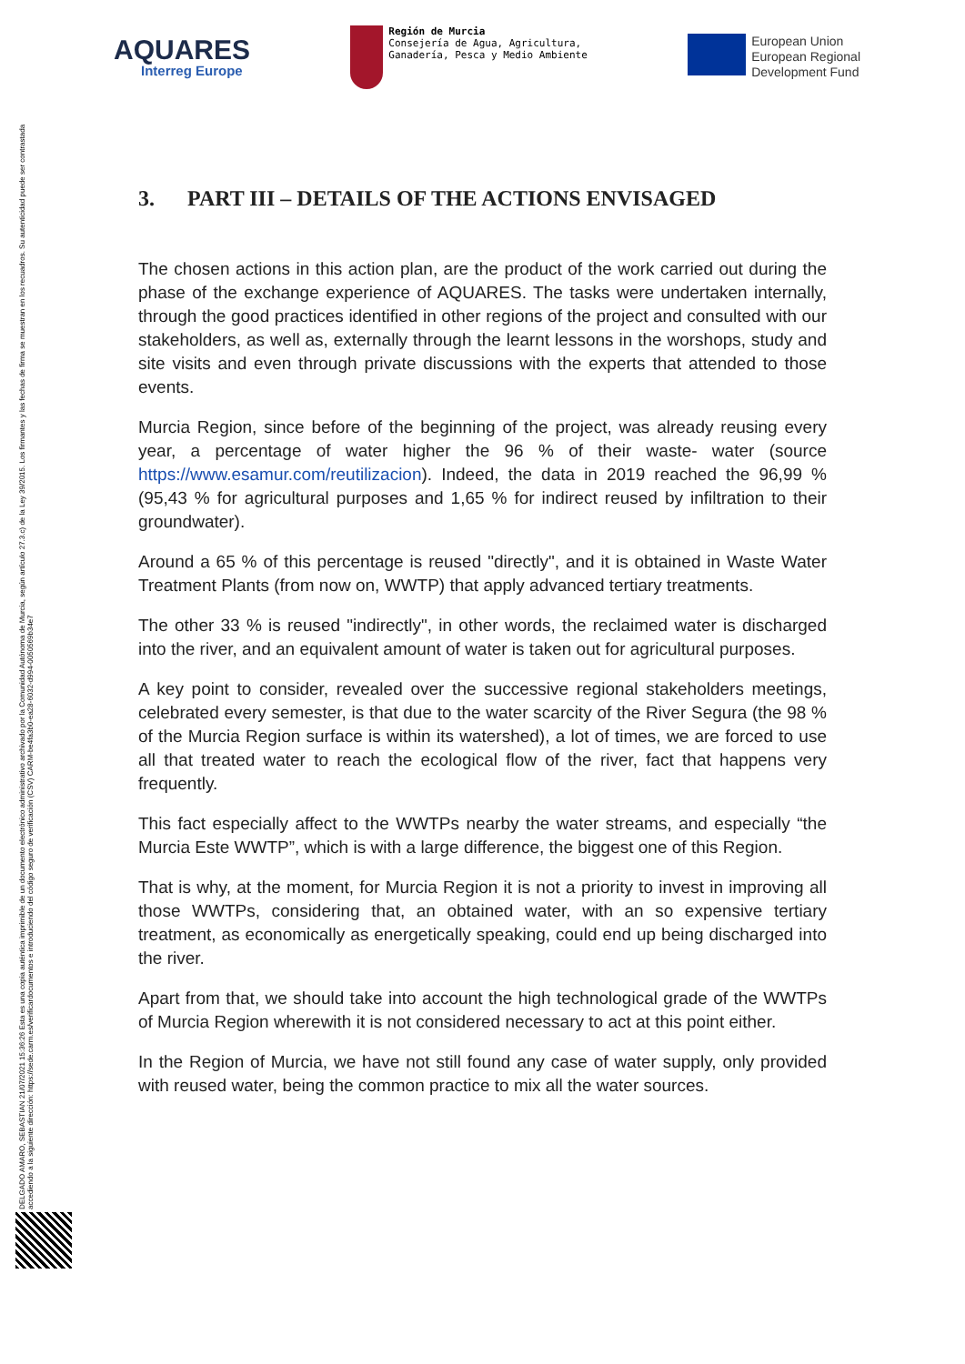AQUARES
Interreg Europe
Región de Murcia
Consejería de Agua, Agricultura,
Ganadería, Pesca y Medio Ambiente
European Union
European Regional
Development Fund
DELGADO AMARO, SEBASTIAN 21/07/2021 15:36:26 Esta es una copia auténtica imprimible de un documento electrónico administrativo archivado por la Comunidad Autónoma de Murcia, según artículo 27.3.c) de la Ley 39/2015. Los firmantes y las fechas de firma se muestran en los recuadros. Su autenticidad puede ser contrastada accediendo a la siguiente dirección: https://sede.carm.es/verificardocumentos e introduciendo del código seguro de verificación (CSV) CARM-be4fa3b0-ea28-6032-d994-0050569b34e7
3. PART III – DETAILS OF THE ACTIONS ENVISAGED
The chosen actions in this action plan, are the product of the work carried out during the phase of the exchange experience of AQUARES. The tasks were undertaken internally, through the good practices identified in other regions of the project and consulted with our stakeholders, as well as, externally through the learnt lessons in the worshops, study and site visits and even through private discussions with the experts that attended to those events.
Murcia Region, since before of the beginning of the project, was already reusing every year, a percentage of water higher the 96 % of their waste- water (source https://www.esamur.com/reutilizacion). Indeed, the data in 2019 reached the 96,99 % (95,43 % for agricultural purposes and 1,65 % for indirect reused by infiltration to their groundwater).
Around a 65 % of this percentage is reused "directly", and it is obtained in Waste Water Treatment Plants (from now on, WWTP) that apply advanced tertiary treatments.
The other 33 % is reused "indirectly", in other words, the reclaimed water is discharged into the river, and an equivalent amount of water is taken out for agricultural purposes.
A key point to consider, revealed over the successive regional stakeholders meetings, celebrated every semester, is that due to the water scarcity of the River Segura (the 98 % of the Murcia Region surface is within its watershed), a lot of times, we are forced to use all that treated water to reach the ecological flow of the river, fact that happens very frequently.
This fact especially affect to the WWTPs nearby the water streams, and especially “the Murcia Este WWTP”, which is with a large difference, the biggest one of this Region.
That is why, at the moment, for Murcia Region it is not a priority to invest in improving all those WWTPs, considering that, an obtained water, with an so expensive tertiary treatment, as economically as energetically speaking, could end up being discharged into the river.
Apart from that, we should take into account the high technological grade of the WWTPs of Murcia Region wherewith it is not considered necessary to act at this point either.
In the Region of Murcia, we have not still found any case of water supply, only provided with reused water, being the common practice to mix all the water sources.